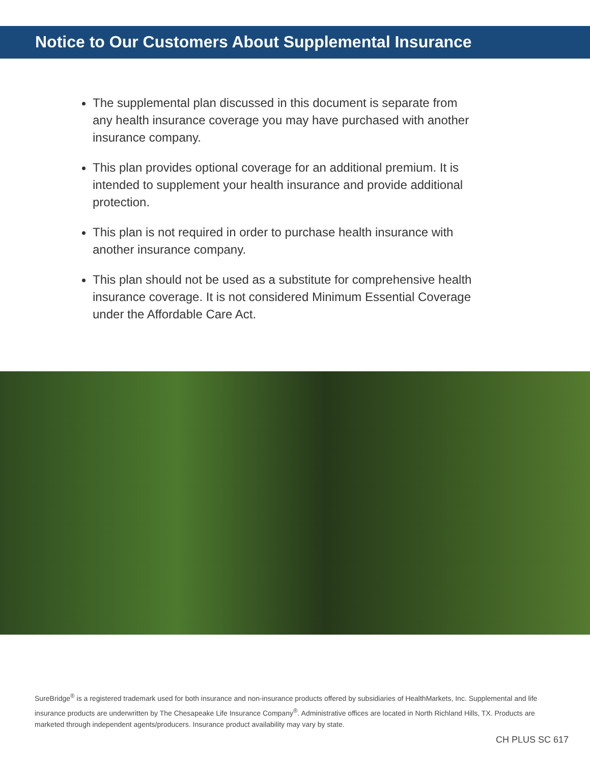Notice to Our Customers About Supplemental Insurance
The supplemental plan discussed in this document is separate from any health insurance coverage you may have purchased with another insurance company.
This plan provides optional coverage for an additional premium. It is intended to supplement your health insurance and provide additional protection.
This plan is not required in order to purchase health insurance with another insurance company.
This plan should not be used as a substitute for comprehensive health insurance coverage. It is not considered Minimum Essential Coverage under the Affordable Care Act.
SureBridge<sup>®</sup> is a registered trademark used for both insurance and non-insurance products offered by subsidiaries of HealthMarkets, Inc. Supplemental and life insurance products are underwritten by The Chesapeake Life Insurance Company<sup>®</sup>. Administrative offices are located in North Richland Hills, TX. Products are marketed through independent agents/producers. Insurance product availability may vary by state.
CH PLUS SC 617